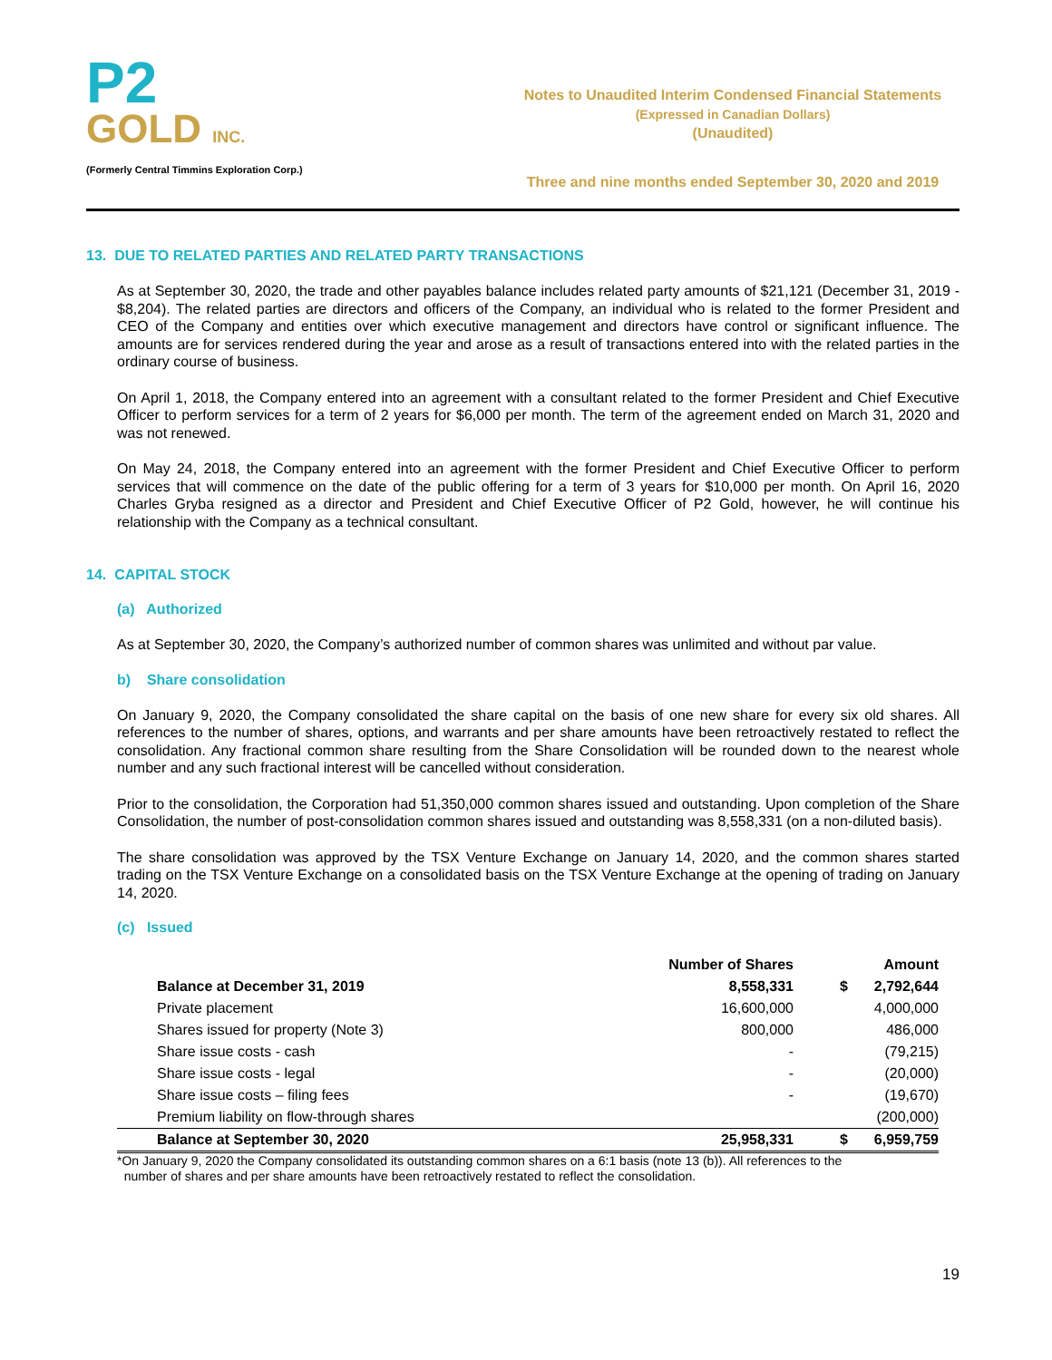P2
GOLD INC.
(Formerly Central Timmins Exploration Corp.)
Notes to Unaudited Interim Condensed Financial Statements
(Expressed in Canadian Dollars)
(Unaudited)
Three and nine months ended September 30, 2020 and 2019
13. DUE TO RELATED PARTIES AND RELATED PARTY TRANSACTIONS
As at September 30, 2020, the trade and other payables balance includes related party amounts of $21,121 (December 31, 2019 - $8,204). The related parties are directors and officers of the Company, an individual who is related to the former President and CEO of the Company and entities over which executive management and directors have control or significant influence. The amounts are for services rendered during the year and arose as a result of transactions entered into with the related parties in the ordinary course of business.
On April 1, 2018, the Company entered into an agreement with a consultant related to the former President and Chief Executive Officer to perform services for a term of 2 years for $6,000 per month. The term of the agreement ended on March 31, 2020 and was not renewed.
On May 24, 2018, the Company entered into an agreement with the former President and Chief Executive Officer to perform services that will commence on the date of the public offering for a term of 3 years for $10,000 per month. On April 16, 2020 Charles Gryba resigned as a director and President and Chief Executive Officer of P2 Gold, however, he will continue his relationship with the Company as a technical consultant.
14. CAPITAL STOCK
(a) Authorized
As at September 30, 2020, the Company’s authorized number of common shares was unlimited and without par value.
b) Share consolidation
On January 9, 2020, the Company consolidated the share capital on the basis of one new share for every six old shares. All references to the number of shares, options, and warrants and per share amounts have been retroactively restated to reflect the consolidation. Any fractional common share resulting from the Share Consolidation will be rounded down to the nearest whole number and any such fractional interest will be cancelled without consideration.
Prior to the consolidation, the Corporation had 51,350,000 common shares issued and outstanding. Upon completion of the Share Consolidation, the number of post-consolidation common shares issued and outstanding was 8,558,331 (on a non-diluted basis).
The share consolidation was approved by the TSX Venture Exchange on January 14, 2020, and the common shares started trading on the TSX Venture Exchange on a consolidated basis on the TSX Venture Exchange at the opening of trading on January 14, 2020.
(c) Issued
| | Number of Shares | | Amount |
| --- | --- | --- | --- |
| Balance at December 31, 2019 | 8,558,331 | $ | 2,792,644 |
| Private placement | 16,600,000 | | 4,000,000 |
| Shares issued for property (Note 3) | 800,000 | | 486,000 |
| Share issue costs - cash | - | | (79,215) |
| Share issue costs - legal | - | | (20,000) |
| Share issue costs – filing fees | - | | (19,670) |
| Premium liability on flow-through shares | | | (200,000) |
| Balance at September 30, 2020 | 25,958,331 | $ | 6,959,759 |
*On January 9, 2020 the Company consolidated its outstanding common shares on a 6:1 basis (note 13 (b)). All references to the
number of shares and per share amounts have been retroactively restated to reflect the consolidation.
19